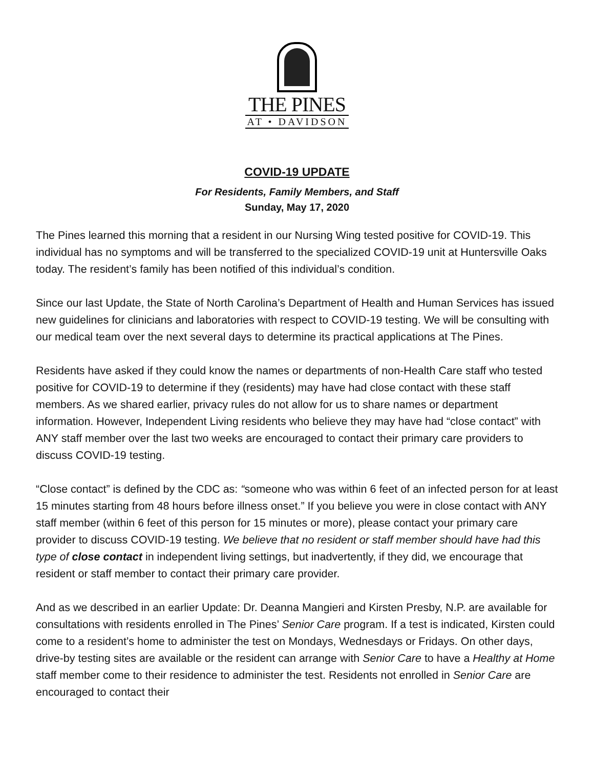THE PINES
AT • DAVIDSON
COVID-19 UPDATE
For Residents, Family Members, and Staff
Sunday, May 17, 2020
The Pines learned this morning that a resident in our Nursing Wing tested positive for COVID-19. This individual has no symptoms and will be transferred to the specialized COVID-19 unit at Huntersville Oaks today. The resident’s family has been notified of this individual’s condition.
Since our last Update, the State of North Carolina’s Department of Health and Human Services has issued new guidelines for clinicians and laboratories with respect to COVID-19 testing. We will be consulting with our medical team over the next several days to determine its practical applications at The Pines.
Residents have asked if they could know the names or departments of non-Health Care staff who tested positive for COVID-19 to determine if they (residents) may have had close contact with these staff members. As we shared earlier, privacy rules do not allow for us to share names or department information. However, Independent Living residents who believe they may have had “close contact” with ANY staff member over the last two weeks are encouraged to contact their primary care providers to discuss COVID-19 testing.
“Close contact” is defined by the CDC as: “someone who was within 6 feet of an infected person for at least 15 minutes starting from 48 hours before illness onset.” If you believe you were in close contact with ANY staff member (within 6 feet of this person for 15 minutes or more), please contact your primary care provider to discuss COVID-19 testing. We believe that no resident or staff member should have had this type of close contact in independent living settings, but inadvertently, if they did, we encourage that resident or staff member to contact their primary care provider.
And as we described in an earlier Update: Dr. Deanna Mangieri and Kirsten Presby, N.P. are available for consultations with residents enrolled in The Pines’ Senior Care program. If a test is indicated, Kirsten could come to a resident’s home to administer the test on Mondays, Wednesdays or Fridays. On other days, drive-by testing sites are available or the resident can arrange with Senior Care to have a Healthy at Home staff member come to their residence to administer the test. Residents not enrolled in Senior Care are encouraged to contact their